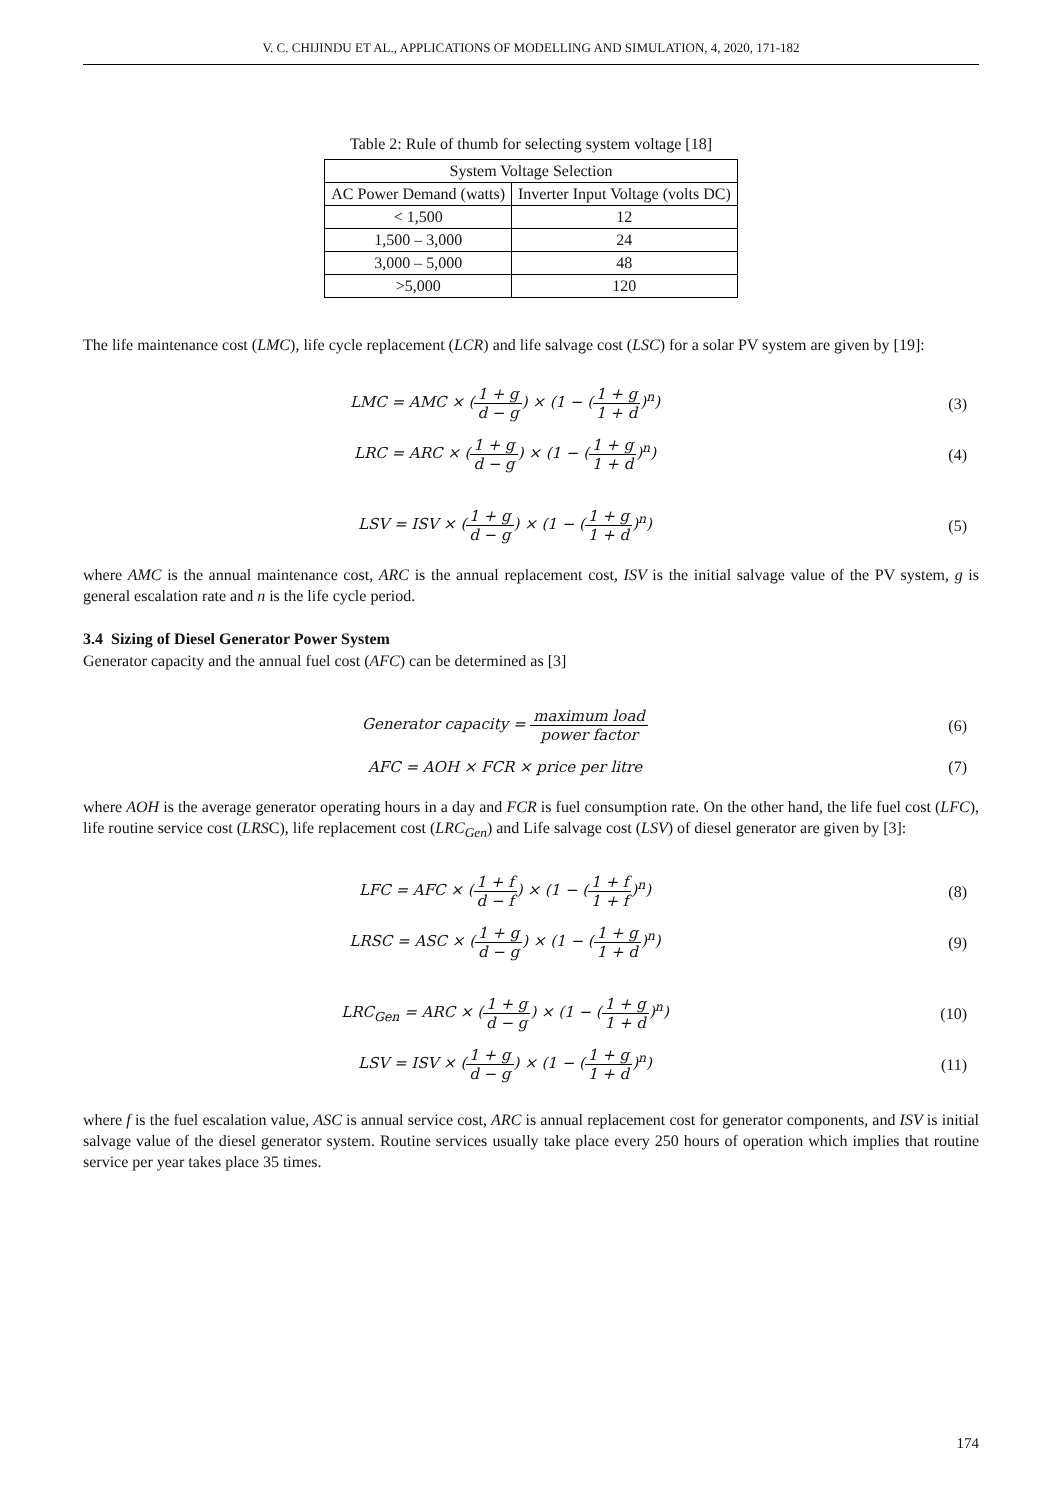V. C. CHIJINDU ET AL., APPLICATIONS OF MODELLING AND SIMULATION, 4, 2020, 171-182
Table 2: Rule of thumb for selecting system voltage [18]
| System Voltage Selection | |
| --- | --- |
| AC Power Demand (watts) | Inverter Input Voltage (volts DC) |
| < 1,500 | 12 |
| 1,500 – 3,000 | 24 |
| 3,000 – 5,000 | 48 |
| >5,000 | 120 |
The life maintenance cost (LMC), life cycle replacement (LCR) and life salvage cost (LSC) for a solar PV system are given by [19]:
LMC = AMC × (1 + g d − g) × (1 − (1 + g 1 + d)<sup>n</sup>)
(3)
LRC = ARC × (1 + g d − g) × (1 − (1 + g 1 + d)<sup>n</sup>)
(4)
LSV = ISV × (1 + g d − g) × (1 − (1 + g 1 + d)<sup>n</sup>)
(5)
where AMC is the annual maintenance cost, ARC is the annual replacement cost, ISV is the initial salvage value of the PV system, g is general escalation rate and n is the life cycle period.
3.4 Sizing of Diesel Generator Power System
Generator capacity and the annual fuel cost (AFC) can be determined as [3]
Generator capacity = maximum load power factor
(6)
AFC = AOH × FCR × price per litre
(7)
where AOH is the average generator operating hours in a day and FCR is fuel consumption rate. On the other hand, the life fuel cost (LFC), life routine service cost (LRSC), life replacement cost (LRC<sub>Gen</sub>) and Life salvage cost (LSV) of diesel generator are given by [3]:
LFC = AFC × (1 + f d − f) × (1 − (1 + f 1 + f)<sup>n</sup>)
(8)
LRSC = ASC × (1 + g d − g) × (1 − (1 + g 1 + d)<sup>n</sup>)
(9)
LRC<sub>Gen</sub> = ARC × (1 + g d − g) × (1 − (1 + g 1 + d)<sup>n</sup>)
(10)
LSV = ISV × (1 + g d − g) × (1 − (1 + g 1 + d)<sup>n</sup>)
(11)
where f is the fuel escalation value, ASC is annual service cost, ARC is annual replacement cost for generator components, and ISV is initial salvage value of the diesel generator system. Routine services usually take place every 250 hours of operation which implies that routine service per year takes place 35 times.
174